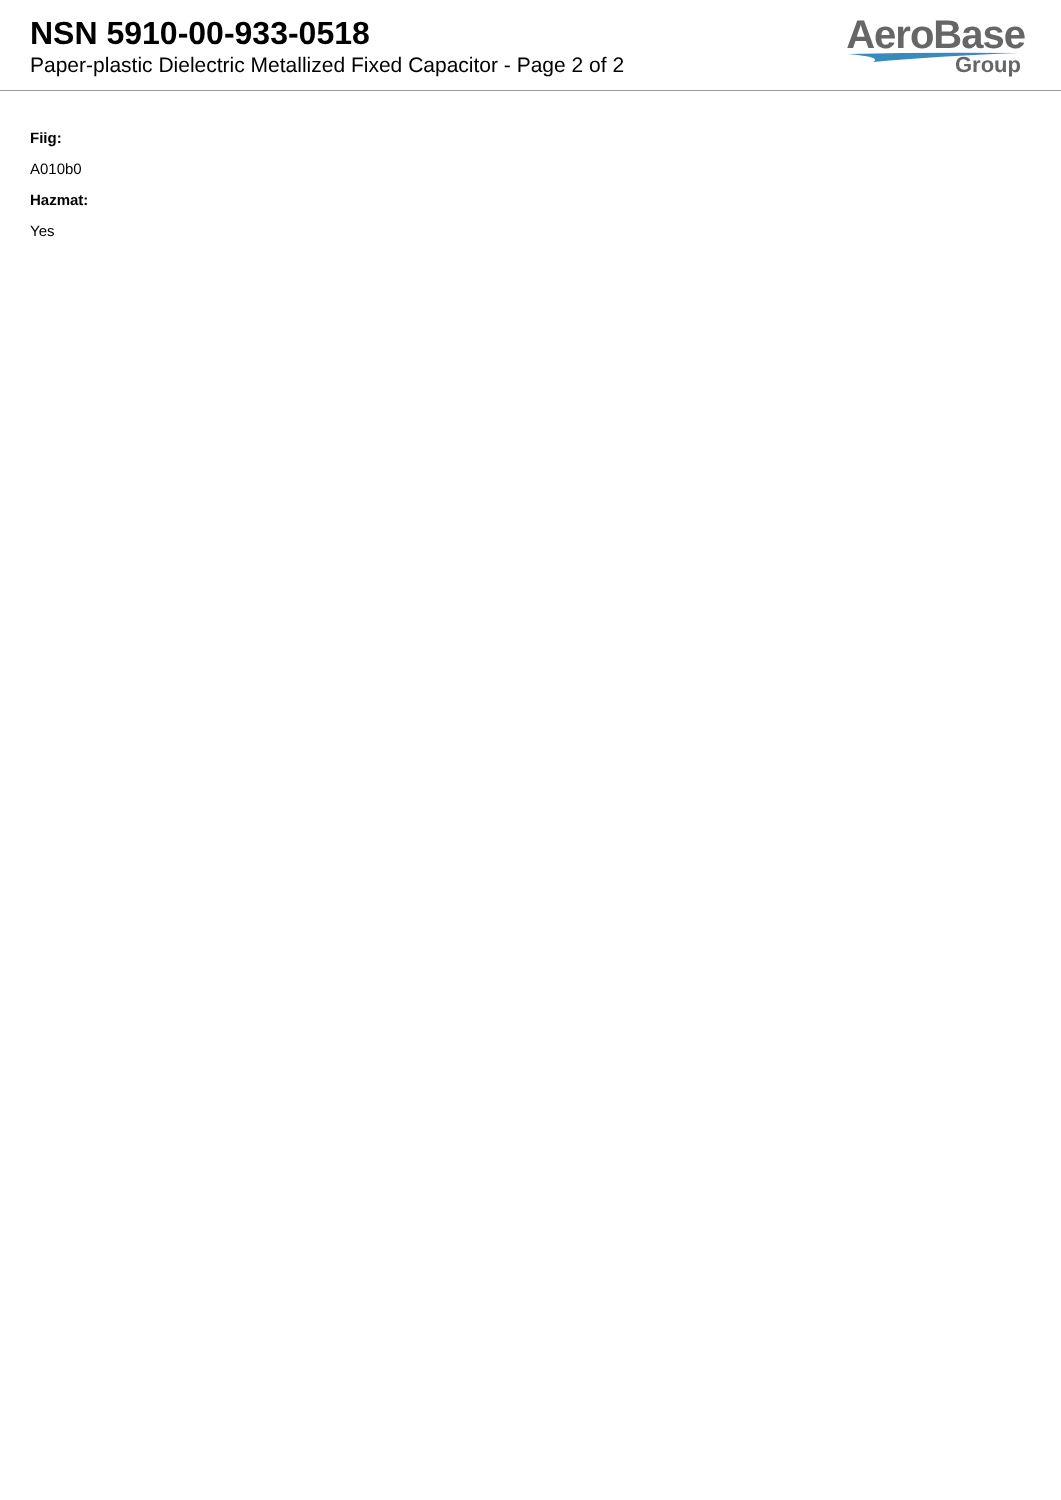NSN 5910-00-933-0518
Paper-plastic Dielectric Metallized Fixed Capacitor - Page 2 of 2
AeroBase
Group
Fiig:
A010b0
Hazmat:
Yes